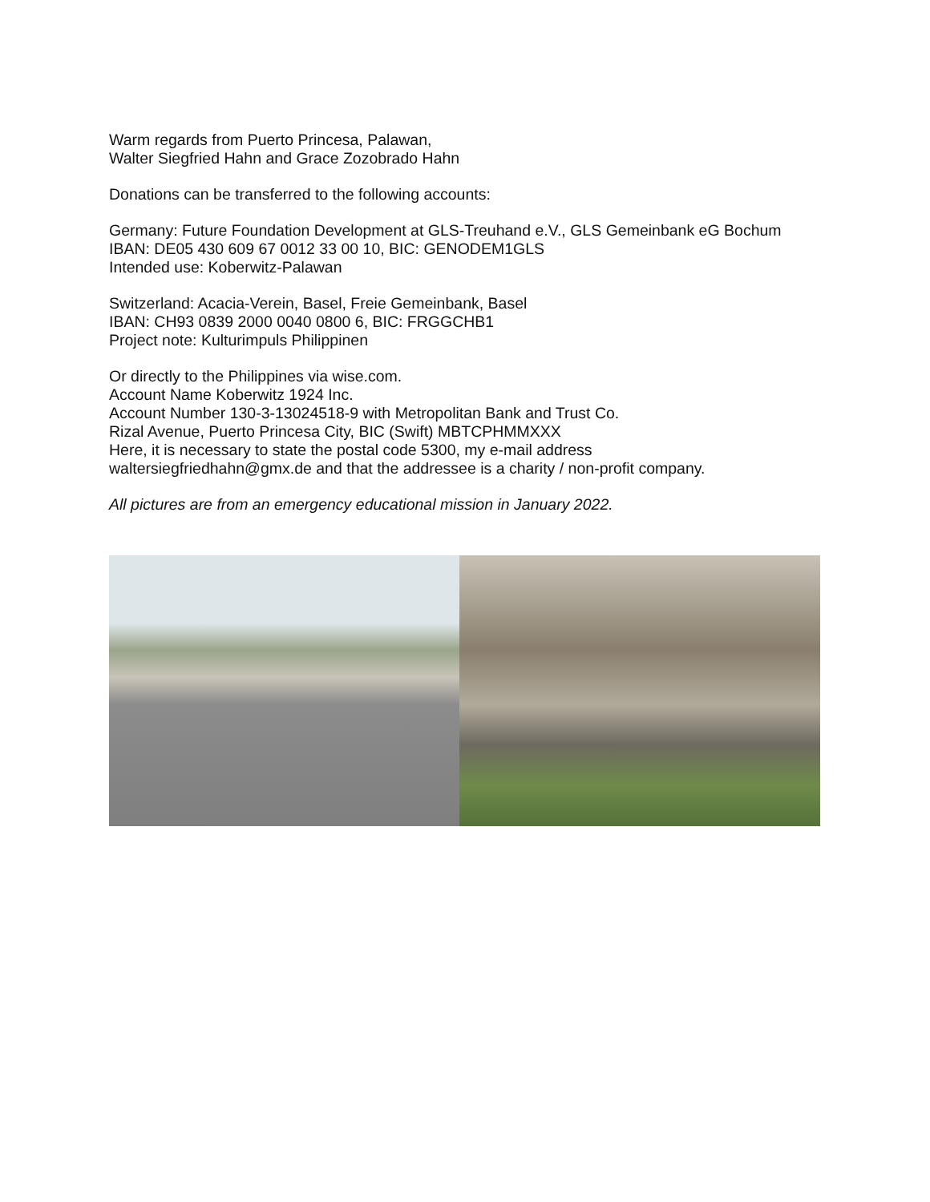Warm regards from Puerto Princesa, Palawan,
Walter Siegfried Hahn and Grace Zozobrado Hahn
Donations can be transferred to the following accounts:
Germany: Future Foundation Development at GLS-Treuhand e.V., GLS Gemeinbank eG Bochum
IBAN: DE05 430 609 67 0012 33 00 10, BIC: GENODEM1GLS
Intended use: Koberwitz-Palawan
Switzerland: Acacia-Verein, Basel, Freie Gemeinbank, Basel
IBAN: CH93 0839 2000 0040 0800 6, BIC: FRGGCHB1
Project note: Kulturimpuls Philippinen
Or directly to the Philippines via wise.com.
Account Name Koberwitz 1924 Inc.
Account Number 130-3-13024518-9 with Metropolitan Bank and Trust Co.
Rizal Avenue, Puerto Princesa City, BIC (Swift) MBTCPHMMXXX
Here, it is necessary to state the postal code 5300, my e-mail address
waltersiegfriedhahn@gmx.de and that the addressee is a charity / non-profit company.
All pictures are from an emergency educational mission in January 2022.